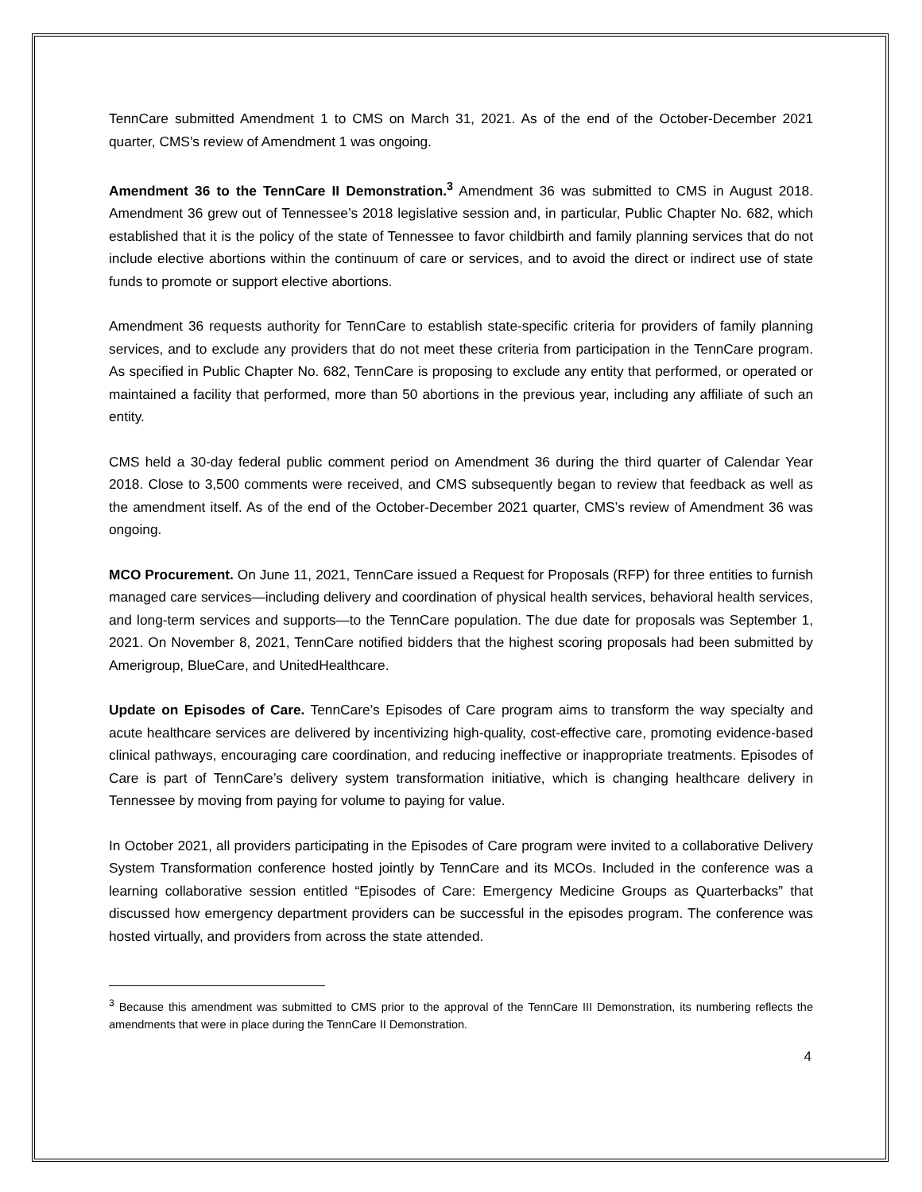TennCare submitted Amendment 1 to CMS on March 31, 2021. As of the end of the October-December 2021 quarter, CMS’s review of Amendment 1 was ongoing.
Amendment 36 to the TennCare II Demonstration.<sup>3</sup> Amendment 36 was submitted to CMS in August 2018. Amendment 36 grew out of Tennessee’s 2018 legislative session and, in particular, Public Chapter No. 682, which established that it is the policy of the state of Tennessee to favor childbirth and family planning services that do not include elective abortions within the continuum of care or services, and to avoid the direct or indirect use of state funds to promote or support elective abortions.
Amendment 36 requests authority for TennCare to establish state-specific criteria for providers of family planning services, and to exclude any providers that do not meet these criteria from participation in the TennCare program. As specified in Public Chapter No. 682, TennCare is proposing to exclude any entity that performed, or operated or maintained a facility that performed, more than 50 abortions in the previous year, including any affiliate of such an entity.
CMS held a 30-day federal public comment period on Amendment 36 during the third quarter of Calendar Year 2018. Close to 3,500 comments were received, and CMS subsequently began to review that feedback as well as the amendment itself. As of the end of the October-December 2021 quarter, CMS’s review of Amendment 36 was ongoing.
MCO Procurement. On June 11, 2021, TennCare issued a Request for Proposals (RFP) for three entities to furnish managed care services—including delivery and coordination of physical health services, behavioral health services, and long-term services and supports—to the TennCare population. The due date for proposals was September 1, 2021. On November 8, 2021, TennCare notified bidders that the highest scoring proposals had been submitted by Amerigroup, BlueCare, and UnitedHealthcare.
Update on Episodes of Care. TennCare’s Episodes of Care program aims to transform the way specialty and acute healthcare services are delivered by incentivizing high-quality, cost-effective care, promoting evidence-based clinical pathways, encouraging care coordination, and reducing ineffective or inappropriate treatments. Episodes of Care is part of TennCare’s delivery system transformation initiative, which is changing healthcare delivery in Tennessee by moving from paying for volume to paying for value.
In October 2021, all providers participating in the Episodes of Care program were invited to a collaborative Delivery System Transformation conference hosted jointly by TennCare and its MCOs. Included in the conference was a learning collaborative session entitled “Episodes of Care: Emergency Medicine Groups as Quarterbacks” that discussed how emergency department providers can be successful in the episodes program. The conference was hosted virtually, and providers from across the state attended.
<sup>3</sup> Because this amendment was submitted to CMS prior to the approval of the TennCare III Demonstration, its numbering reflects the amendments that were in place during the TennCare II Demonstration.
4